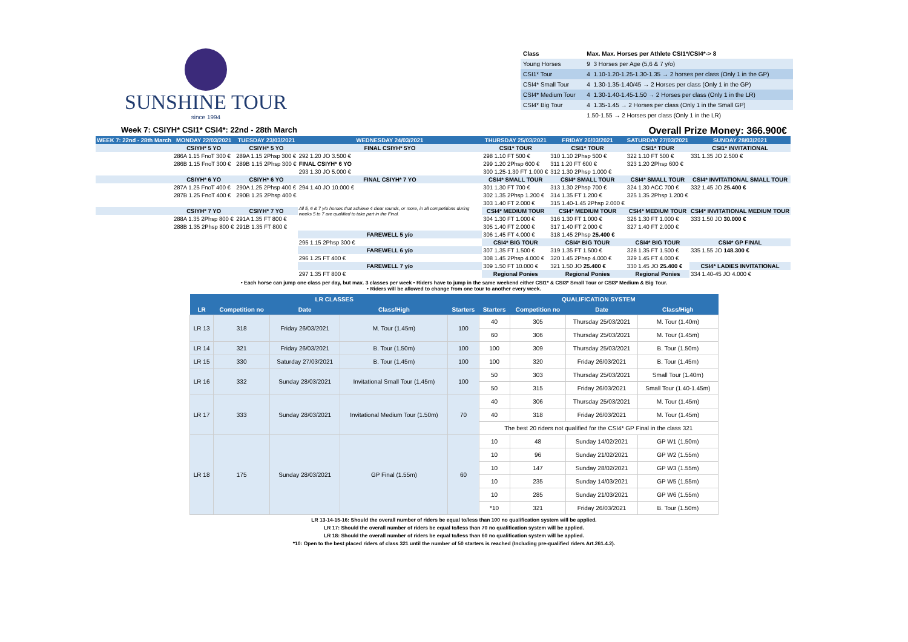SUNSHINE TOUR
since 1994
| Class | Max. Max. Horses per Athlete CSI1*/CSI4*-> 8 |
| Young Horses | 9 3 Horses per Age (5,6 & 7 y/o) |
| CSI1* Tour | 4 1.10-1.20-1.25-1.30-1.35 → 2 horses per class (Only 1 in the GP) |
| CSI4* Small Tour | 4 1.30-1.35-1.40/45 → 2 Horses per class (Only 1 in the GP) |
| CSI4* Medium Tour | 4 1.30-1.40-1.45-1.50 → 2 Horses per class (Only 1 in the LR) |
| CSI4* Big Tour | 4 1.35-1.45 → 2 Horses per class (Only 1 in the Small GP) |
| | 1.50-1.55 → 2 Horses per class (Only 1 in the LR) |
Week 7: CSIYH* CSI1* CSI4*: 22nd - 28th March Overall Prize Money: 366.900€
| WEEK 7: 22nd - 28th March | MONDAY 22/03/2021 | TUESDAY 23/03/2021 | WEDNESDAY 24/03/2021 | THURSDAY 25/03/2021 | FRIDAY 26/03/2021 | SATURDAY 27/03/2021 | SUNDAY 28/03/2021 |
| --- | --- | --- | --- | --- | --- | --- | --- |
| | CSIYH* 5 YO | CSIYH* 5 YO | FINAL CSIYH* 5YO | CSI1* TOUR | CSI1* TOUR | CSI1* TOUR | CSI1* INVITATIONAL |
| | 286A 1.15 FnoT 300 € | 289A 1.15 2Phsp 300 € | 292 1.20 JO 3.500 € | 298 1.10 FT 500 € | 310 1.10 2Phsp 500 € | 322 1.10 FT 500 € | 331 1.35 JO 2.500 € |
| | 286B 1.15 FnoT 300 € | 289B 1.15 2Phsp 300 € | FINAL CSIYH* 6 YO | 299 1.20 2Phsp 600 € | 311 1.20 FT 600 € | 323 1.20 2Phsp 600 € | |
| | | | 293 1.30 JO 5.000 € | 300 1.25-1.30 FT 1.000 € | 312 1.30 2Phsp 1.000 € | | |
| | CSIYH* 6 YO | CSIYH* 6 YO | FINAL CSIYH* 7 YO | CSI4* SMALL TOUR | CSI4* SMALL TOUR | CSI4* SMALL TOUR | CSI4* INVITATIONAL SMALL TOUR |
| | 287A 1.25 FnoT 400 € | 290A 1.25 2Phsp 400 € | 294 1.40 JO 10.000 € | 301 1.30 FT 700 € | 313 1.30 2Phsp 700 € | 324 1.30 ACC 700 € | 332 1.45 JO 25.400 € |
| | 287B 1.25 FnoT 400 € | 290B 1.25 2Phsp 400 € | | 302 1.35 2Phsp 1.200 € | 314 1.35 FT 1.200 € | 325 1.35 2Phsp 1.200 € | |
| | | | All 5, 6 & 7 y/o horses that achieve 4 clear rounds, or more, in all competitions during weeks 5 to 7 are qualified to take part in the Final. | 303 1.40 FT 2.000 € | 315 1.40-1.45 2Phsp 2.000 € | | |
| | CSIYH* 7 YO | CSIYH* 7 YO | | CSI4* MEDIUM TOUR | CSI4* MEDIUM TOUR | CSI4* MEDIUM TOUR | CSI4* INVITATIONAL MEDIUM TOUR |
| | 288A 1.35 2Phsp 800 € | 291A 1.35 FT 800 € | | 304 1.30 FT 1.000 € | 316 1.30 FT 1.000 € | 326 1.30 FT 1.000 € | 333 1.50 JO 30.000 € |
| | 288B 1.35 2Phsp 800 € | 291B 1.35 FT 800 € | | 305 1.40 FT 2.000 € | 317 1.40 FT 2.000 € | 327 1.40 FT 2.000 € | |
| | | | FAREWELL 5 y/o | 306 1.45 FT 4.000 € | 318 1.45 2Phsp 25.400 € | | |
| | | | 295 1.15 2Phsp 300 € | CSI4* BIG TOUR | CSI4* BIG TOUR | CSI4* BIG TOUR | CSI4* GP FINAL |
| | | | FAREWELL 6 y/o | 307 1.35 FT 1.500 € | 319 1.35 FT 1.500 € | 328 1.35 FT 1.500 € | 335 1.55 JO 148.300 € |
| | | | 296 1.25 FT 400 € | 308 1.45 2Phsp 4.000 € | 320 1.45 2Phsp 4.000 € | 329 1.45 FT 4.000 € | |
| | | | FAREWELL 7 y/o | 309 1.50 FT 10.000 € | 321 1.50 JO 25.400 € | 330 1.45 JO 25.400 € | CSI4* LADIES INVITATIONAL |
| | | | 297 1.35 FT 800 € | Regional Ponies | Regional Ponies | Regional Ponies | 334 1.40-45 JO 4.000 € |
• Each horse can jump one class per day, but max. 3 classes per week • Riders have to jump in the same weekend either CSI1* & CSI3* Small Tour or CSI3* Medium & Big Tour.
• Riders will be allowed to change from one tour to another every week.
| LR CLASSES | | | | | QUALIFICATION SYSTEM | | | |
| --- | --- | --- | --- | --- | --- | --- | --- | --- |
| LR | Competition no | Date | Class/High | Starters | Starters | Competition no | Date | Class/High |
| LR 13 | 318 | Friday 26/03/2021 | M. Tour (1.45m) | 100 | 40 | 305 | Thursday 25/03/2021 | M. Tour (1.40m) |
| | | | | | 60 | 306 | Thursday 25/03/2021 | M. Tour (1.45m) |
| LR 14 | 321 | Friday 26/03/2021 | B. Tour (1.50m) | 100 | 100 | 309 | Thursday 25/03/2021 | B. Tour (1.50m) |
| LR 15 | 330 | Saturday 27/03/2021 | B. Tour (1.45m) | 100 | 100 | 320 | Friday 26/03/2021 | B. Tour (1.45m) |
| LR 16 | 332 | Sunday 28/03/2021 | Invitational Small Tour (1.45m) | 100 | 50 | 303 | Thursday 25/03/2021 | Small Tour (1.40m) |
| | | | | | 50 | 315 | Friday 26/03/2021 | Small Tour (1.40-1.45m) |
| LR 17 | 333 | Sunday 28/03/2021 | Invitational Medium Tour (1.50m) | 70 | 40 | 306 | Thursday 25/03/2021 | M. Tour (1.45m) |
| | | | | | 40 | 318 | Friday 26/03/2021 | M. Tour (1.45m) |
| | | | | | The best 20 riders not qualified for the CSI4* GP Final in the class 321 | | | |
| LR 18 | 175 | Sunday 28/03/2021 | GP Final (1.55m) | 60 | 10 | 48 | Sunday 14/02/2021 | GP W1 (1.50m) |
| | | | | | 10 | 96 | Sunday 21/02/2021 | GP W2 (1.55m) |
| | | | | | 10 | 147 | Sunday 28/02/2021 | GP W3 (1.55m) |
| | | | | | 10 | 235 | Sunday 14/03/2021 | GP W5 (1.55m) |
| | | | | | 10 | 285 | Sunday 21/03/2021 | GP W6 (1.55m) |
| | | | | | *10 | 321 | Friday 26/03/2021 | B. Tour (1.50m) |
LR 13-14-15-16: Should the overall number of riders be equal to/less than 100 no qualification system will be applied.
LR 17: Should the overall number of riders be equal to/less than 70 no qualification system will be applied.
LR 18: Should the overall number of riders be equal to/less than 60 no qualification system will be applied.
*10: Open to the best placed riders of class 321 until the number of 50 starters is reached (Including pre-qualified riders Art.261.4.2).